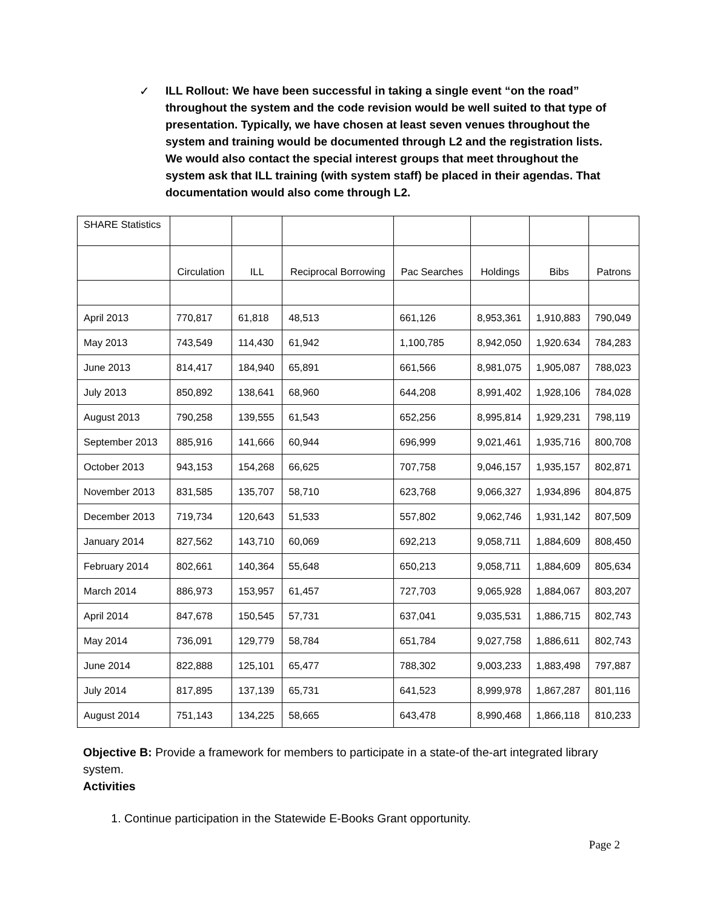✓
ILL Rollout: We have been successful in taking a single event “on the road” throughout the system and the code revision would be well suited to that type of presentation. Typically, we have chosen at least seven venues throughout the system and training would be documented through L2 and the registration lists. We would also contact the special interest groups that meet throughout the system ask that ILL training (with system staff) be placed in their agendas. That documentation would also come through L2.
| SHARE Statistics | | | | | | | |
| | Circulation | ILL | Reciprocal Borrowing | Pac Searches | Holdings | Bibs | Patrons |
| April 2013 | 770,817 | 61,818 | 48,513 | 661,126 | 8,953,361 | 1,910,883 | 790,049 |
| May 2013 | 743,549 | 114,430 | 61,942 | 1,100,785 | 8,942,050 | 1,920.634 | 784,283 |
| June 2013 | 814,417 | 184,940 | 65,891 | 661,566 | 8,981,075 | 1,905,087 | 788,023 |
| July 2013 | 850,892 | 138,641 | 68,960 | 644,208 | 8,991,402 | 1,928,106 | 784,028 |
| August 2013 | 790,258 | 139,555 | 61,543 | 652,256 | 8,995,814 | 1,929,231 | 798,119 |
| September 2013 | 885,916 | 141,666 | 60,944 | 696,999 | 9,021,461 | 1,935,716 | 800,708 |
| October 2013 | 943,153 | 154,268 | 66,625 | 707,758 | 9,046,157 | 1,935,157 | 802,871 |
| November 2013 | 831,585 | 135,707 | 58,710 | 623,768 | 9,066,327 | 1,934,896 | 804,875 |
| December 2013 | 719,734 | 120,643 | 51,533 | 557,802 | 9,062,746 | 1,931,142 | 807,509 |
| January 2014 | 827,562 | 143,710 | 60,069 | 692,213 | 9,058,711 | 1,884,609 | 808,450 |
| February 2014 | 802,661 | 140,364 | 55,648 | 650,213 | 9,058,711 | 1,884,609 | 805,634 |
| March 2014 | 886,973 | 153,957 | 61,457 | 727,703 | 9,065,928 | 1,884,067 | 803,207 |
| April 2014 | 847,678 | 150,545 | 57,731 | 637,041 | 9,035,531 | 1,886,715 | 802,743 |
| May 2014 | 736,091 | 129,779 | 58,784 | 651,784 | 9,027,758 | 1,886,611 | 802,743 |
| June 2014 | 822,888 | 125,101 | 65,477 | 788,302 | 9,003,233 | 1,883,498 | 797,887 |
| July 2014 | 817,895 | 137,139 | 65,731 | 641,523 | 8,999,978 | 1,867,287 | 801,116 |
| August 2014 | 751,143 | 134,225 | 58,665 | 643,478 | 8,990,468 | 1,866,118 | 810,233 |
Objective B: Provide a framework for members to participate in a state-of the-art integrated library system.
Activities
1. Continue participation in the Statewide E-Books Grant opportunity.
Page 2